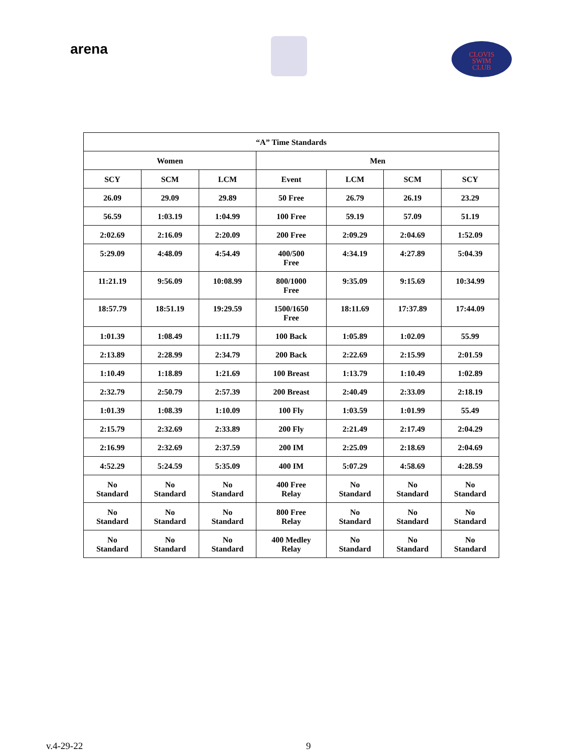arena
CLOVIS
SWIM
CLUB
| “A” Time Standards | | | | | | |
| --- | --- | --- | --- | --- | --- | --- |
| Women | | | Men | | | |
| SCY | SCM | LCM | Event | LCM | SCM | SCY |
| 26.09 | 29.09 | 29.89 | 50 Free | 26.79 | 26.19 | 23.29 |
| 56.59 | 1:03.19 | 1:04.99 | 100 Free | 59.19 | 57.09 | 51.19 |
| 2:02.69 | 2:16.09 | 2:20.09 | 200 Free | 2:09.29 | 2:04.69 | 1:52.09 |
| 5:29.09 | 4:48.09 | 4:54.49 | 400/500 Free | 4:34.19 | 4:27.89 | 5:04.39 |
| 11:21.19 | 9:56.09 | 10:08.99 | 800/1000 Free | 9:35.09 | 9:15.69 | 10:34.99 |
| 18:57.79 | 18:51.19 | 19:29.59 | 1500/1650 Free | 18:11.69 | 17:37.89 | 17:44.09 |
| 1:01.39 | 1:08.49 | 1:11.79 | 100 Back | 1:05.89 | 1:02.09 | 55.99 |
| 2:13.89 | 2:28.99 | 2:34.79 | 200 Back | 2:22.69 | 2:15.99 | 2:01.59 |
| 1:10.49 | 1:18.89 | 1:21.69 | 100 Breast | 1:13.79 | 1:10.49 | 1:02.89 |
| 2:32.79 | 2:50.79 | 2:57.39 | 200 Breast | 2:40.49 | 2:33.09 | 2:18.19 |
| 1:01.39 | 1:08.39 | 1:10.09 | 100 Fly | 1:03.59 | 1:01.99 | 55.49 |
| 2:15.79 | 2:32.69 | 2:33.89 | 200 Fly | 2:21.49 | 2:17.49 | 2:04.29 |
| 2:16.99 | 2:32.69 | 2:37.59 | 200 IM | 2:25.09 | 2:18.69 | 2:04.69 |
| 4:52.29 | 5:24.59 | 5:35.09 | 400 IM | 5:07.29 | 4:58.69 | 4:28.59 |
| No Standard | No Standard | No Standard | 400 Free Relay | No Standard | No Standard | No Standard |
| No Standard | No Standard | No Standard | 800 Free Relay | No Standard | No Standard | No Standard |
| No Standard | No Standard | No Standard | 400 Medley Relay | No Standard | No Standard | No Standard |
v.4-29-22 9